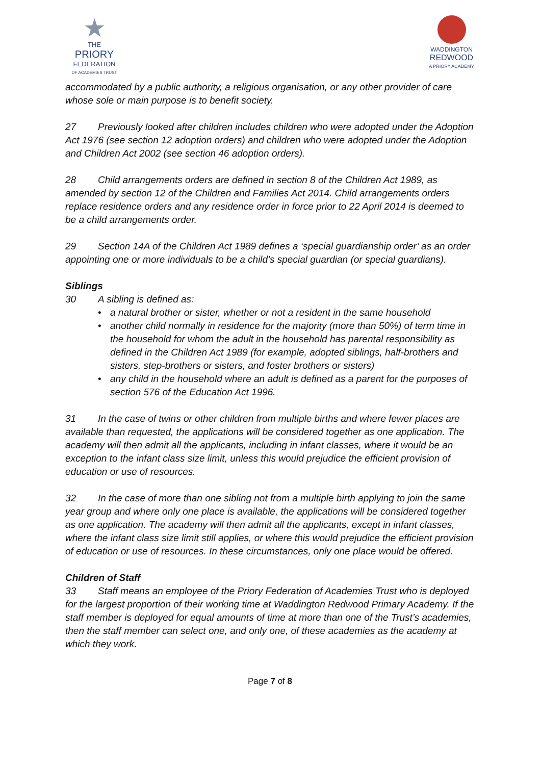★
THE
PRIORY
FEDERATION
OF ACADEMIES TRUST
WADDINGTON
REDWOOD
A PRIORY ACADEMY
accommodated by a public authority, a religious organisation, or any other provider of care whose sole or main purpose is to benefit society.
27 Previously looked after children includes children who were adopted under the Adoption Act 1976 (see section 12 adoption orders) and children who were adopted under the Adoption and Children Act 2002 (see section 46 adoption orders).
28 Child arrangements orders are defined in section 8 of the Children Act 1989, as amended by section 12 of the Children and Families Act 2014. Child arrangements orders replace residence orders and any residence order in force prior to 22 April 2014 is deemed to be a child arrangements order.
29 Section 14A of the Children Act 1989 defines a ‘special guardianship order’ as an order appointing one or more individuals to be a child’s special guardian (or special guardians).
Siblings
30 A sibling is defined as:
• a natural brother or sister, whether or not a resident in the same household
• another child normally in residence for the majority (more than 50%) of term time in the household for whom the adult in the household has parental responsibility as defined in the Children Act 1989 (for example, adopted siblings, half-brothers and sisters, step-brothers or sisters, and foster brothers or sisters)
• any child in the household where an adult is defined as a parent for the purposes of section 576 of the Education Act 1996.
31 In the case of twins or other children from multiple births and where fewer places are available than requested, the applications will be considered together as one application. The academy will then admit all the applicants, including in infant classes, where it would be an exception to the infant class size limit, unless this would prejudice the efficient provision of education or use of resources.
32 In the case of more than one sibling not from a multiple birth applying to join the same year group and where only one place is available, the applications will be considered together as one application. The academy will then admit all the applicants, except in infant classes, where the infant class size limit still applies, or where this would prejudice the efficient provision of education or use of resources. In these circumstances, only one place would be offered.
Children of Staff
33 Staff means an employee of the Priory Federation of Academies Trust who is deployed for the largest proportion of their working time at Waddington Redwood Primary Academy. If the staff member is deployed for equal amounts of time at more than one of the Trust’s academies, then the staff member can select one, and only one, of these academies as the academy at which they work.
Page 7 of 8